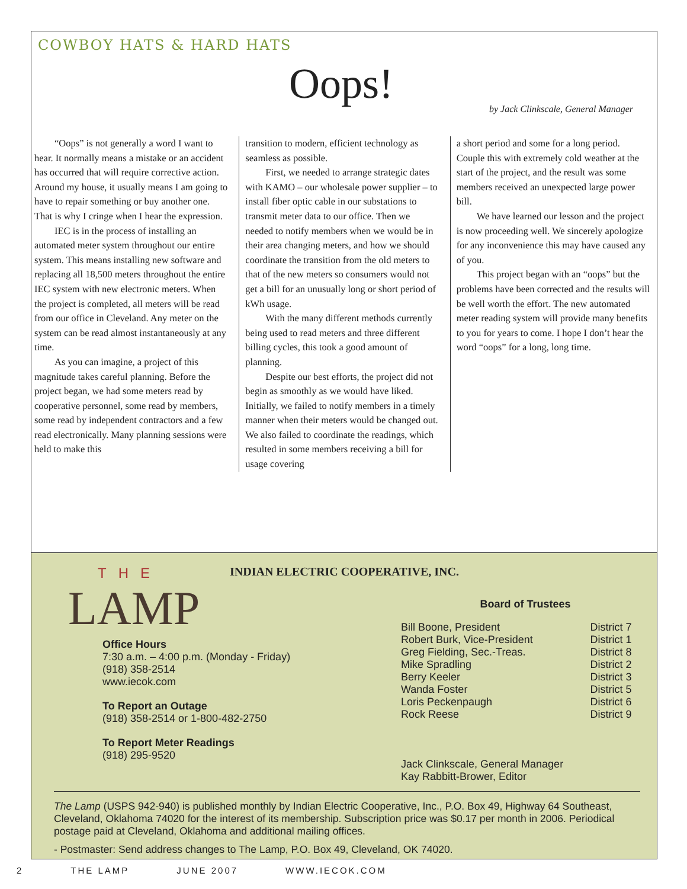COWBOY HATS & HARD HATS
Oops!
by Jack Clinkscale, General Manager
“Oops” is not generally a word I want to hear. It normally means a mistake or an accident has occurred that will require corrective action. Around my house, it usually means I am going to have to repair something or buy another one. That is why I cringe when I hear the expression.
IEC is in the process of installing an automated meter system throughout our entire system. This means installing new software and replacing all 18,500 meters throughout the entire IEC system with new electronic meters. When the project is completed, all meters will be read from our office in Cleveland. Any meter on the system can be read almost instantaneously at any time.
As you can imagine, a project of this magnitude takes careful planning. Before the project began, we had some meters read by cooperative personnel, some read by members, some read by independent contractors and a few read electronically. Many planning sessions were held to make this
transition to modern, efficient technology as seamless as possible.
First, we needed to arrange strategic dates with KAMO – our wholesale power supplier – to install fiber optic cable in our substations to transmit meter data to our office. Then we needed to notify members when we would be in their area changing meters, and how we should coordinate the transition from the old meters to that of the new meters so consumers would not get a bill for an unusually long or short period of kWh usage.
With the many different methods currently being used to read meters and three different billing cycles, this took a good amount of planning.
Despite our best efforts, the project did not begin as smoothly as we would have liked. Initially, we failed to notify members in a timely manner when their meters would be changed out. We also failed to coordinate the readings, which resulted in some members receiving a bill for usage covering
a short period and some for a long period. Couple this with extremely cold weather at the start of the project, and the result was some members received an unexpected large power bill.
We have learned our lesson and the project is now proceeding well. We sincerely apologize for any inconvenience this may have caused any of you.
This project began with an “oops” but the problems have been corrected and the results will be well worth the effort. The new automated meter reading system will provide many benefits to you for years to come. I hope I don’t hear the word “oops” for a long, long time.
THE
LAMP
INDIAN ELECTRIC COOPERATIVE, INC.
Office Hours
7:30 a.m. – 4:00 p.m. (Monday - Friday)
(918) 358-2514
www.iecok.com
To Report an Outage
(918) 358-2514 or 1-800-482-2750
To Report Meter Readings
(918) 295-9520
Board of Trustees
| Bill Boone, President | District 7 |
| Robert Burk, Vice-President | District 1 |
| Greg Fielding, Sec.-Treas. | District 8 |
| Mike Spradling | District 2 |
| Berry Keeler | District 3 |
| Wanda Foster | District 5 |
| Loris Peckenpaugh | District 6 |
| Rock Reese | District 9 |
Jack Clinkscale, General Manager
Kay Rabbitt-Brower, Editor
The Lamp (USPS 942-940) is published monthly by Indian Electric Cooperative, Inc., P.O. Box 49, Highway 64 Southeast, Cleveland, Oklahoma 74020 for the interest of its membership. Subscription price was $0.17 per month in 2006. Periodical postage paid at Cleveland, Oklahoma and additional mailing offices.
- Postmaster: Send address changes to The Lamp, P.O. Box 49, Cleveland, OK 74020.
2 THE LAMP JUNE 2007 WWW.IECOK.COM